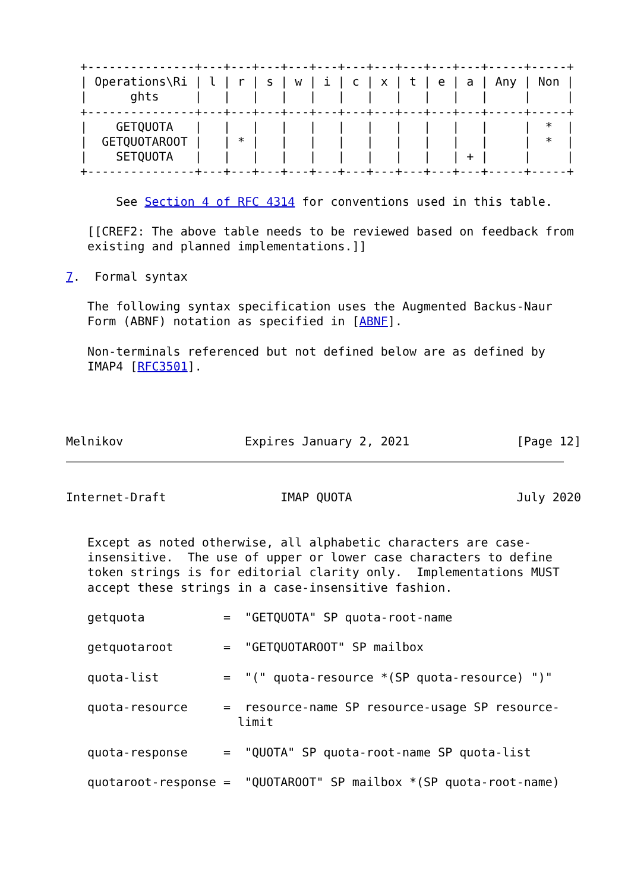+---------------+---+---+---+---+---+---+---+---+---+---+-----+-----+
  | Operations\Ri | l | r | s | w | i | c | x | t | e | a | Any | Non |
  |      ghts     |   |   |   |   |   |   |   |   |   |   |     |     |
  +---------------+---+---+---+---+---+---+---+---+---+---+-----+-----+
  |    GETQUOTA   |   |   |   |   |   |   |   |   |   |   |     |  *  |
  |  GETQUOTAROOT |   | * |   |   |   |   |   |   |   |   |     |  *  |
  |    SETQUOTA   |   |   |   |   |   |   |   |   |   | + |     |     |
  +---------------+---+---+---+---+---+---+---+---+---+---+-----+-----+

       See Section 4 of RFC 4314 for conventions used in this table.

   [[CREF2: The above table needs to be reviewed based on feedback from
   existing and planned implementations.]]

7.  Formal syntax

   The following syntax specification uses the Augmented Backus-Naur
   Form (ABNF) notation as specified in [ABNF].

   Non-terminals referenced but not defined below are as defined by
   IMAP4 [RFC3501].




Melnikov                 Expires January 2, 2021               [Page 12]
Internet-Draft                IMAP QUOTA                       July 2020


   Except as noted otherwise, all alphabetic characters are case-
   insensitive.  The use of upper or lower case characters to define
   token strings is for editorial clarity only.  Implementations MUST
   accept these strings in a case-insensitive fashion.

   getquota           =  "GETQUOTA" SP quota-root-name

   getquotaroot       =  "GETQUOTAROOT" SP mailbox

   quota-list         =  "(" quota-resource *(SP quota-resource) ")"

   quota-resource     =  resource-name SP resource-usage SP resource-
                        limit

   quota-response     =  "QUOTA" SP quota-root-name SP quota-list

   quotaroot-response =  "QUOTAROOT" SP mailbox *(SP quota-root-name)